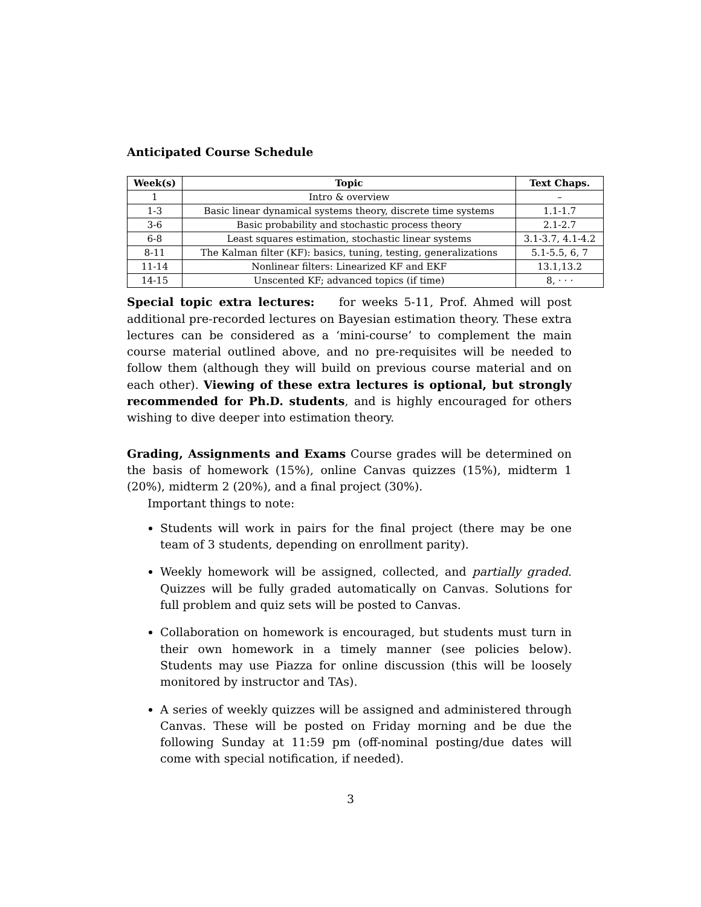Anticipated Course Schedule
| Week(s) | Topic | Text Chaps. |
| --- | --- | --- |
| 1 | Intro & overview | – |
| 1-3 | Basic linear dynamical systems theory, discrete time systems | 1.1-1.7 |
| 3-6 | Basic probability and stochastic process theory | 2.1-2.7 |
| 6-8 | Least squares estimation, stochastic linear systems | 3.1-3.7, 4.1-4.2 |
| 8-11 | The Kalman filter (KF): basics, tuning, testing, generalizations | 5.1-5.5, 6, 7 |
| 11-14 | Nonlinear filters: Linearized KF and EKF | 13.1,13.2 |
| 14-15 | Unscented KF; advanced topics (if time) | 8, · · · |
Special topic extra lectures: for weeks 5-11, Prof. Ahmed will post additional pre-recorded lectures on Bayesian estimation theory. These extra lectures can be considered as a ‘mini-course’ to complement the main course material outlined above, and no pre-requisites will be needed to follow them (although they will build on previous course material and on each other). Viewing of these extra lectures is optional, but strongly recommended for Ph.D. students, and is highly encouraged for others wishing to dive deeper into estimation theory.
Grading, Assignments and Exams Course grades will be determined on the basis of homework (15%), online Canvas quizzes (15%), midterm 1 (20%), midterm 2 (20%), and a final project (30%).
Important things to note:
Students will work in pairs for the final project (there may be one team of 3 students, depending on enrollment parity).
Weekly homework will be assigned, collected, and partially graded. Quizzes will be fully graded automatically on Canvas. Solutions for full problem and quiz sets will be posted to Canvas.
Collaboration on homework is encouraged, but students must turn in their own homework in a timely manner (see policies below). Students may use Piazza for online discussion (this will be loosely monitored by instructor and TAs).
A series of weekly quizzes will be assigned and administered through Canvas. These will be posted on Friday morning and be due the following Sunday at 11:59 pm (off-nominal posting/due dates will come with special notification, if needed).
3